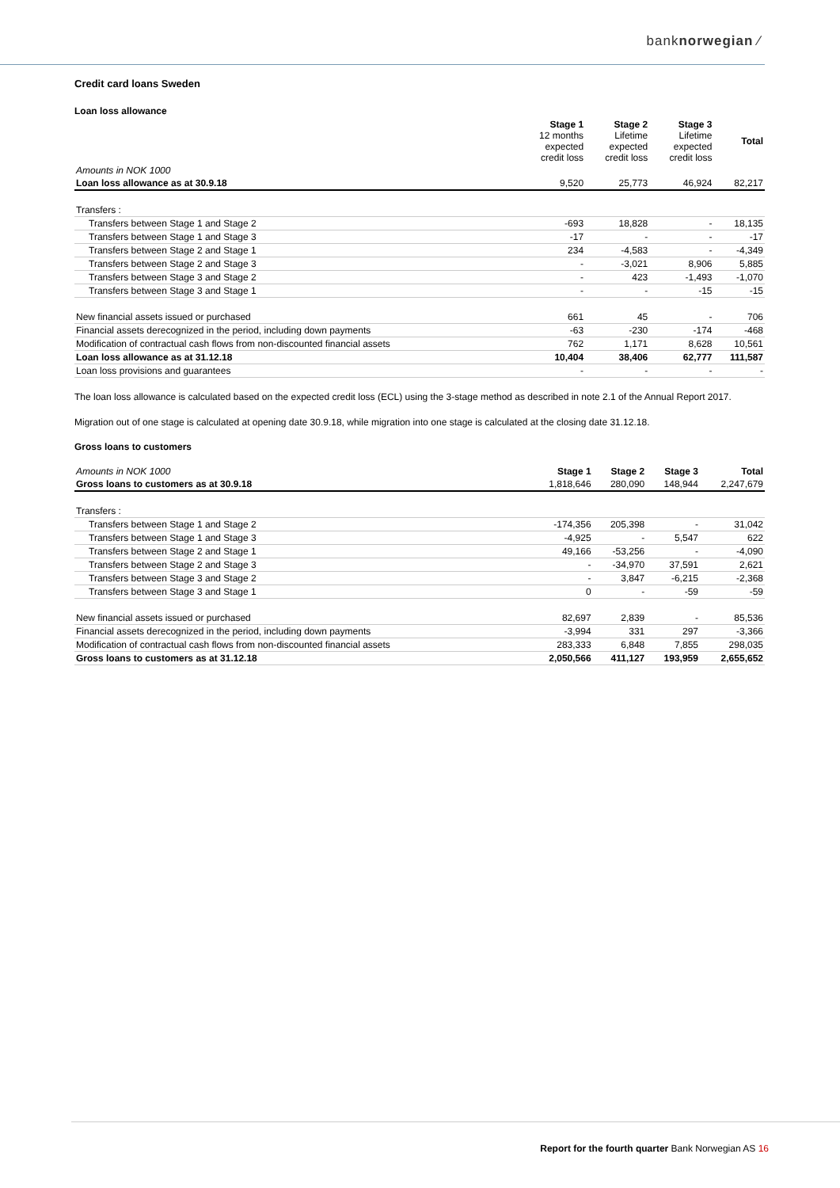banknorwegian ⁄
Credit card loans Sweden
Loan loss allowance
| | Stage 1 12 months expected credit loss | Stage 2 Lifetime expected credit loss | Stage 3 Lifetime expected credit loss | Total |
| --- | --- | --- | --- | --- |
| Amounts in NOK 1000 | | | | |
| Loan loss allowance as at 30.9.18 | 9,520 | 25,773 | 46,924 | 82,217 |
| Transfers : | | | | |
| Transfers between Stage 1 and Stage 2 | -693 | 18,828 | - | 18,135 |
| Transfers between Stage 1 and Stage 3 | -17 | - | - | -17 |
| Transfers between Stage 2 and Stage 1 | 234 | -4,583 | - | -4,349 |
| Transfers between Stage 2 and Stage 3 | - | -3,021 | 8,906 | 5,885 |
| Transfers between Stage 3 and Stage 2 | - | 423 | -1,493 | -1,070 |
| Transfers between Stage 3 and Stage 1 | - | - | -15 | -15 |
| New financial assets issued or purchased | 661 | 45 | - | 706 |
| Financial assets derecognized in the period, including down payments | -63 | -230 | -174 | -468 |
| Modification of contractual cash flows from non-discounted financial assets | 762 | 1,171 | 8,628 | 10,561 |
| Loan loss allowance as at 31.12.18 | 10,404 | 38,406 | 62,777 | 111,587 |
| Loan loss provisions and guarantees | - | - | - | - |
The loan loss allowance is calculated based on the expected credit loss (ECL) using the 3-stage method as described in note 2.1 of the Annual Report 2017.
Migration out of one stage is calculated at opening date 30.9.18, while migration into one stage is calculated at the closing date 31.12.18.
Gross loans to customers
| Amounts in NOK 1000 | Stage 1 | Stage 2 | Stage 3 | Total |
| Gross loans to customers as at 30.9.18 | 1,818,646 | 280,090 | 148,944 | 2,247,679 |
| Transfers : | | | | |
| Transfers between Stage 1 and Stage 2 | -174,356 | 205,398 | - | 31,042 |
| Transfers between Stage 1 and Stage 3 | -4,925 | - | 5,547 | 622 |
| Transfers between Stage 2 and Stage 1 | 49,166 | -53,256 | - | -4,090 |
| Transfers between Stage 2 and Stage 3 | - | -34,970 | 37,591 | 2,621 |
| Transfers between Stage 3 and Stage 2 | - | 3,847 | -6,215 | -2,368 |
| Transfers between Stage 3 and Stage 1 | 0 | - | -59 | -59 |
| New financial assets issued or purchased | 82,697 | 2,839 | - | 85,536 |
| Financial assets derecognized in the period, including down payments | -3,994 | 331 | 297 | -3,366 |
| Modification of contractual cash flows from non-discounted financial assets | 283,333 | 6,848 | 7,855 | 298,035 |
| Gross loans to customers as at 31.12.18 | 2,050,566 | 411,127 | 193,959 | 2,655,652 |
Report for the fourth quarter Bank Norwegian AS 16